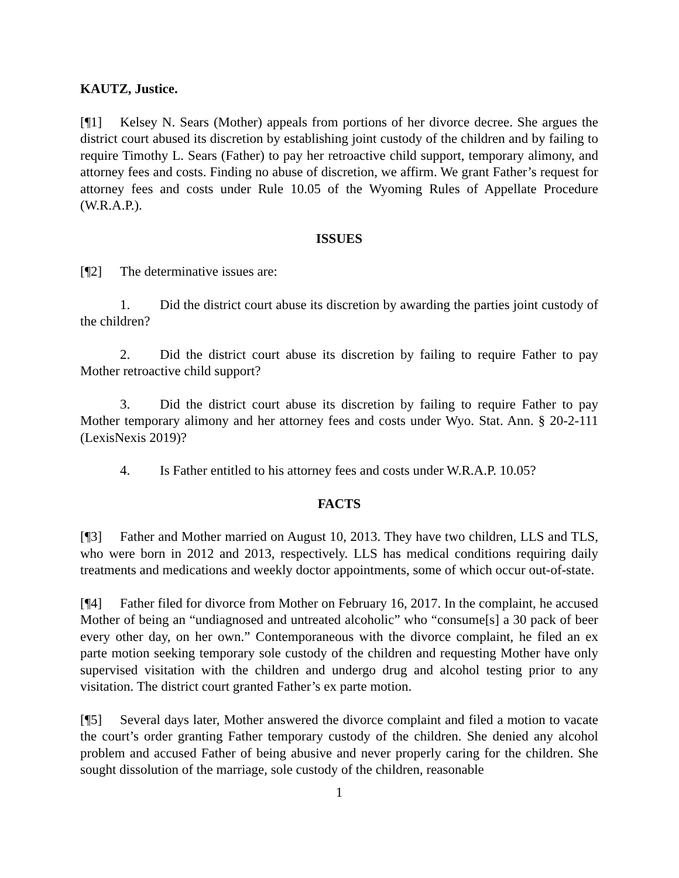KAUTZ, Justice.
[¶1] Kelsey N. Sears (Mother) appeals from portions of her divorce decree. She argues the district court abused its discretion by establishing joint custody of the children and by failing to require Timothy L. Sears (Father) to pay her retroactive child support, temporary alimony, and attorney fees and costs. Finding no abuse of discretion, we affirm. We grant Father’s request for attorney fees and costs under Rule 10.05 of the Wyoming Rules of Appellate Procedure (W.R.A.P.).
ISSUES
[¶2] The determinative issues are:
1. Did the district court abuse its discretion by awarding the parties joint custody of the children?
2. Did the district court abuse its discretion by failing to require Father to pay Mother retroactive child support?
3. Did the district court abuse its discretion by failing to require Father to pay Mother temporary alimony and her attorney fees and costs under Wyo. Stat. Ann. § 20-2-111 (LexisNexis 2019)?
4. Is Father entitled to his attorney fees and costs under W.R.A.P. 10.05?
FACTS
[¶3] Father and Mother married on August 10, 2013. They have two children, LLS and TLS, who were born in 2012 and 2013, respectively. LLS has medical conditions requiring daily treatments and medications and weekly doctor appointments, some of which occur out-of-state.
[¶4] Father filed for divorce from Mother on February 16, 2017. In the complaint, he accused Mother of being an “undiagnosed and untreated alcoholic” who “consume[s] a 30 pack of beer every other day, on her own.” Contemporaneous with the divorce complaint, he filed an ex parte motion seeking temporary sole custody of the children and requesting Mother have only supervised visitation with the children and undergo drug and alcohol testing prior to any visitation. The district court granted Father’s ex parte motion.
[¶5] Several days later, Mother answered the divorce complaint and filed a motion to vacate the court’s order granting Father temporary custody of the children. She denied any alcohol problem and accused Father of being abusive and never properly caring for the children. She sought dissolution of the marriage, sole custody of the children, reasonable
1